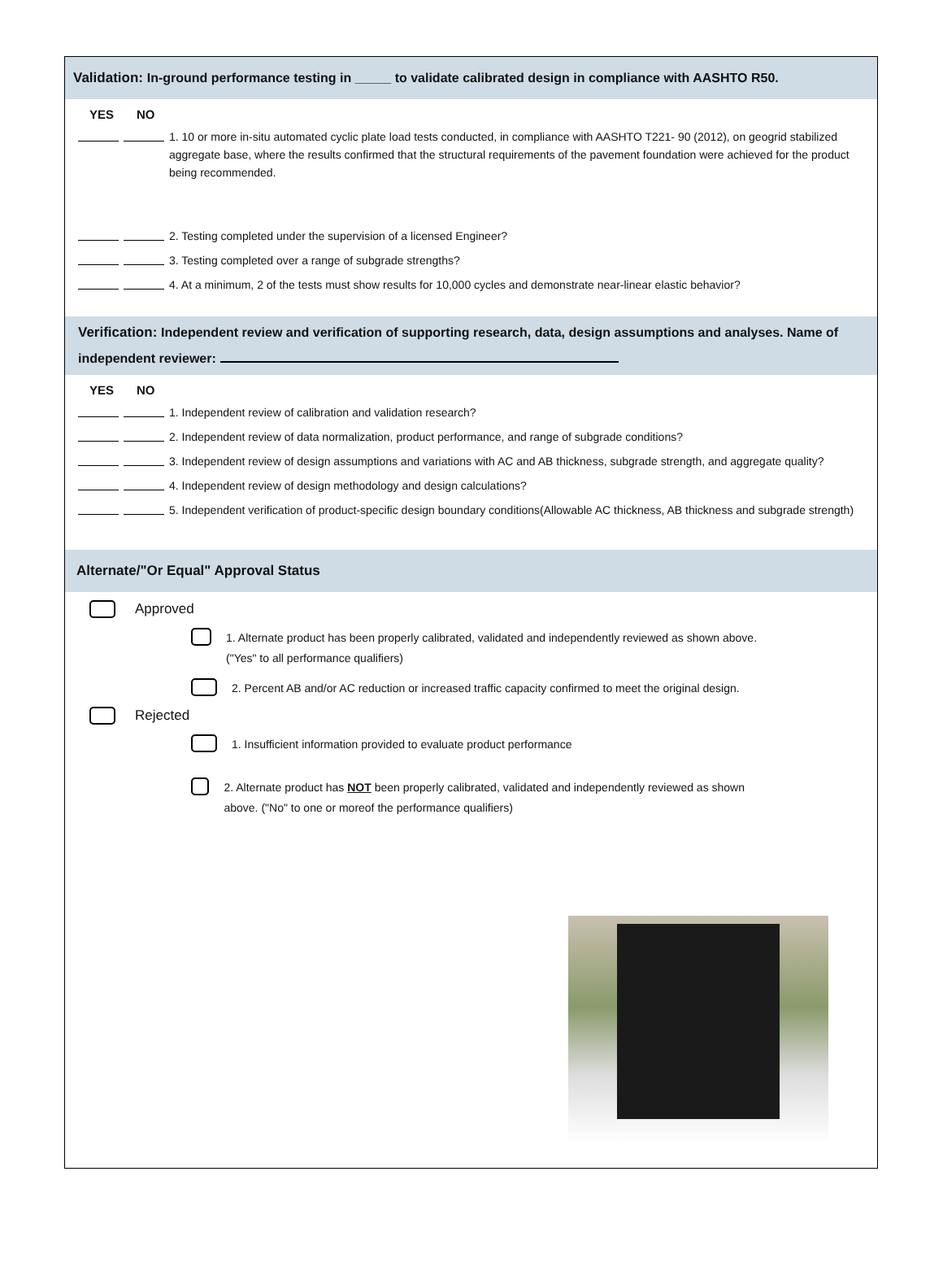Validation: In-ground performance testing in _____ to validate calibrated design in compliance with AASHTO R50.
YES NO
1. 10 or more in-situ automated cyclic plate load tests conducted, in compliance with AASHTO T221- 90 (2012), on geogrid stabilized aggregate base, where the results confirmed that the structural requirements of the pavement foundation were achieved for the product being recommended.
2. Testing completed under the supervision of a licensed Engineer?
3. Testing completed over a range of subgrade strengths?
4. At a minimum, 2 of the tests must show results for 10,000 cycles and demonstrate near-linear elastic behavior?
Verification: Independent review and verification of supporting research, data, design assumptions and analyses. Name of independent reviewer:
YES NO
1. Independent review of calibration and validation research?
2. Independent review of data normalization, product performance, and range of subgrade conditions?
3. Independent review of design assumptions and variations with AC and AB thickness, subgrade strength, and aggregate quality?
4. Independent review of design methodology and design calculations?
5. Independent verification of product-specific design boundary conditions(Allowable AC thickness, AB thickness and subgrade strength)
Alternate/"Or Equal" Approval Status
Approved
1. Alternate product has been properly calibrated, validated and independently reviewed as shown above. ("Yes" to all performance qualifiers)
2. Percent AB and/or AC reduction or increased traffic capacity confirmed to meet the original design.
Rejected
1. Insufficient information provided to evaluate product performance
2. Alternate product has NOT been properly calibrated, validated and independently reviewed as shown above. ("No" to one or moreof the performance qualifiers)